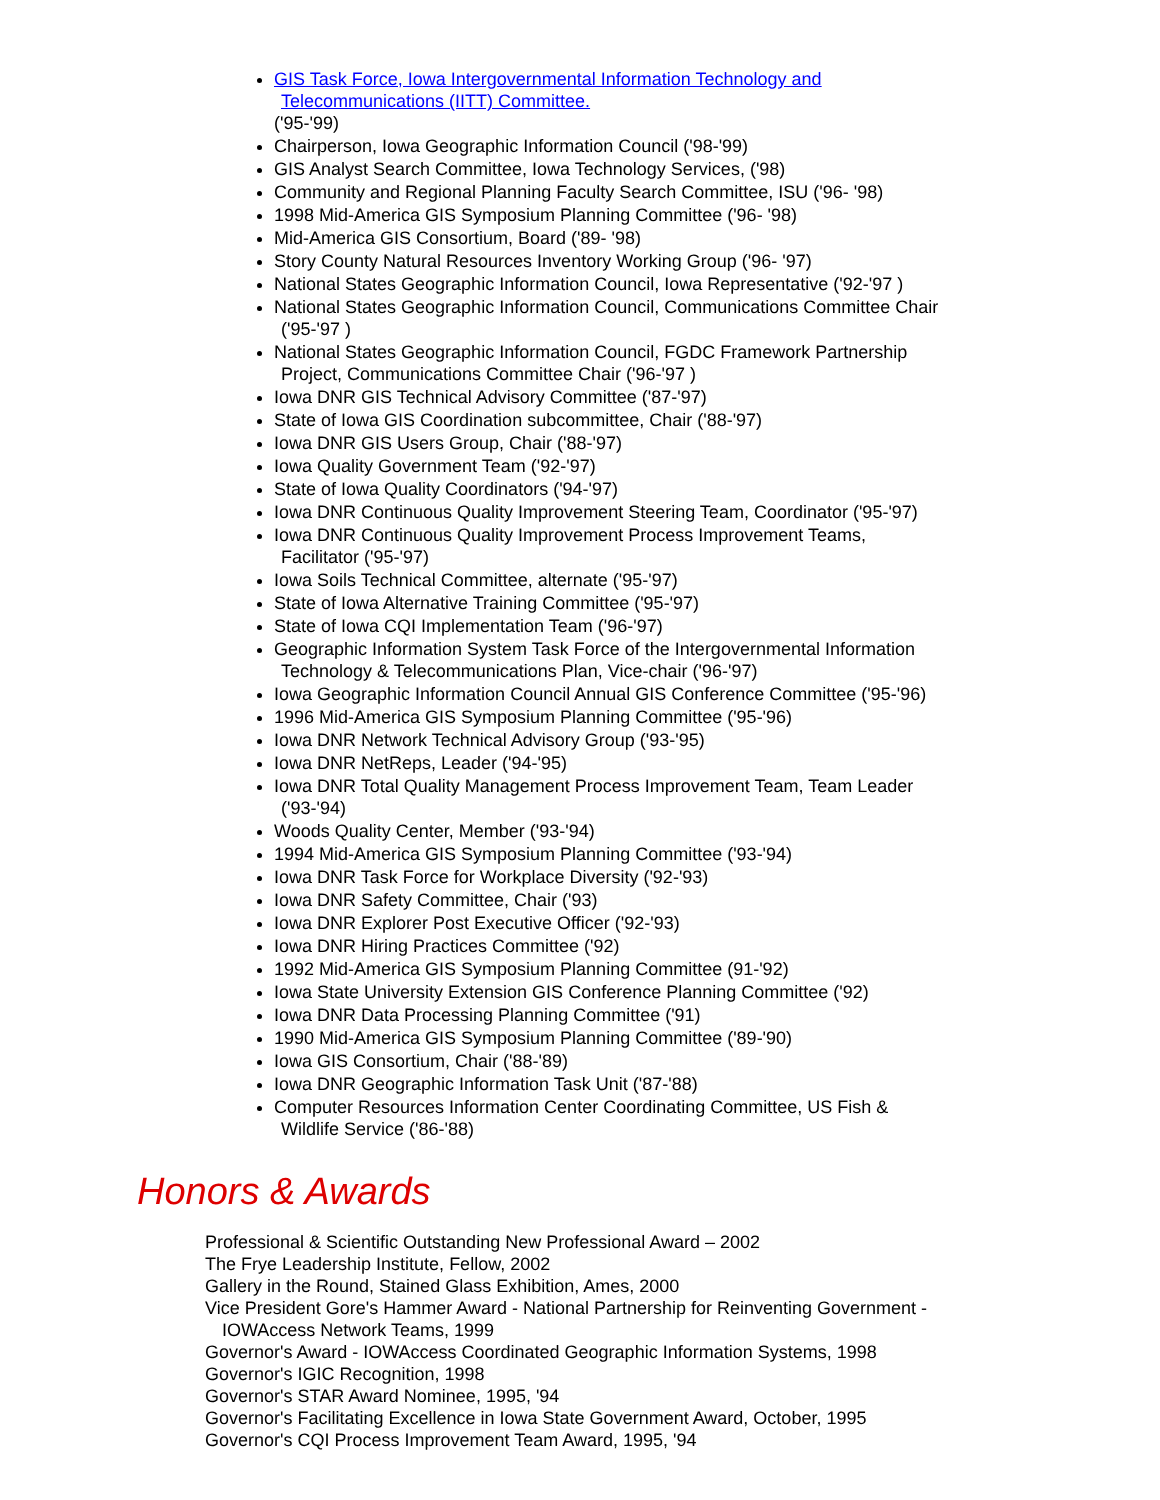GIS Task Force, Iowa Intergovernmental Information Technology and
Telecommunications (IITT) Committee.
('95-'99)
Chairperson, Iowa Geographic Information Council ('98-'99)
GIS Analyst Search Committee, Iowa Technology Services, ('98)
Community and Regional Planning Faculty Search Committee, ISU ('96- '98)
1998 Mid-America GIS Symposium Planning Committee ('96- '98)
Mid-America GIS Consortium, Board ('89- '98)
Story County Natural Resources Inventory Working Group ('96- '97)
National States Geographic Information Council, Iowa Representative ('92-'97 )
National States Geographic Information Council, Communications Committee Chair
('95-'97 )
National States Geographic Information Council, FGDC Framework Partnership
Project, Communications Committee Chair ('96-'97 )
Iowa DNR GIS Technical Advisory Committee ('87-'97)
State of Iowa GIS Coordination subcommittee, Chair ('88-'97)
Iowa DNR GIS Users Group, Chair ('88-'97)
Iowa Quality Government Team ('92-'97)
State of Iowa Quality Coordinators ('94-'97)
Iowa DNR Continuous Quality Improvement Steering Team, Coordinator ('95-'97)
Iowa DNR Continuous Quality Improvement Process Improvement Teams,
Facilitator ('95-'97)
Iowa Soils Technical Committee, alternate ('95-'97)
State of Iowa Alternative Training Committee ('95-'97)
State of Iowa CQI Implementation Team ('96-'97)
Geographic Information System Task Force of the Intergovernmental Information
Technology & Telecommunications Plan, Vice-chair ('96-'97)
Iowa Geographic Information Council Annual GIS Conference Committee ('95-'96)
1996 Mid-America GIS Symposium Planning Committee ('95-'96)
Iowa DNR Network Technical Advisory Group ('93-'95)
Iowa DNR NetReps, Leader ('94-'95)
Iowa DNR Total Quality Management Process Improvement Team, Team Leader
('93-'94)
Woods Quality Center, Member ('93-'94)
1994 Mid-America GIS Symposium Planning Committee ('93-'94)
Iowa DNR Task Force for Workplace Diversity ('92-'93)
Iowa DNR Safety Committee, Chair ('93)
Iowa DNR Explorer Post Executive Officer ('92-'93)
Iowa DNR Hiring Practices Committee ('92)
1992 Mid-America GIS Symposium Planning Committee (91-'92)
Iowa State University Extension GIS Conference Planning Committee ('92)
Iowa DNR Data Processing Planning Committee ('91)
1990 Mid-America GIS Symposium Planning Committee ('89-'90)
Iowa GIS Consortium, Chair ('88-'89)
Iowa DNR Geographic Information Task Unit ('87-'88)
Computer Resources Information Center Coordinating Committee, US Fish &
Wildlife Service ('86-'88)
Honors & Awards
Professional & Scientific Outstanding New Professional Award – 2002
The Frye Leadership Institute, Fellow, 2002
Gallery in the Round, Stained Glass Exhibition, Ames, 2000
Vice President Gore's Hammer Award - National Partnership for Reinventing Government -
IOWAccess Network Teams, 1999
Governor's Award - IOWAccess Coordinated Geographic Information Systems, 1998
Governor's IGIC Recognition, 1998
Governor's STAR Award Nominee, 1995, '94
Governor's Facilitating Excellence in Iowa State Government Award, October, 1995
Governor's CQI Process Improvement Team Award, 1995, '94